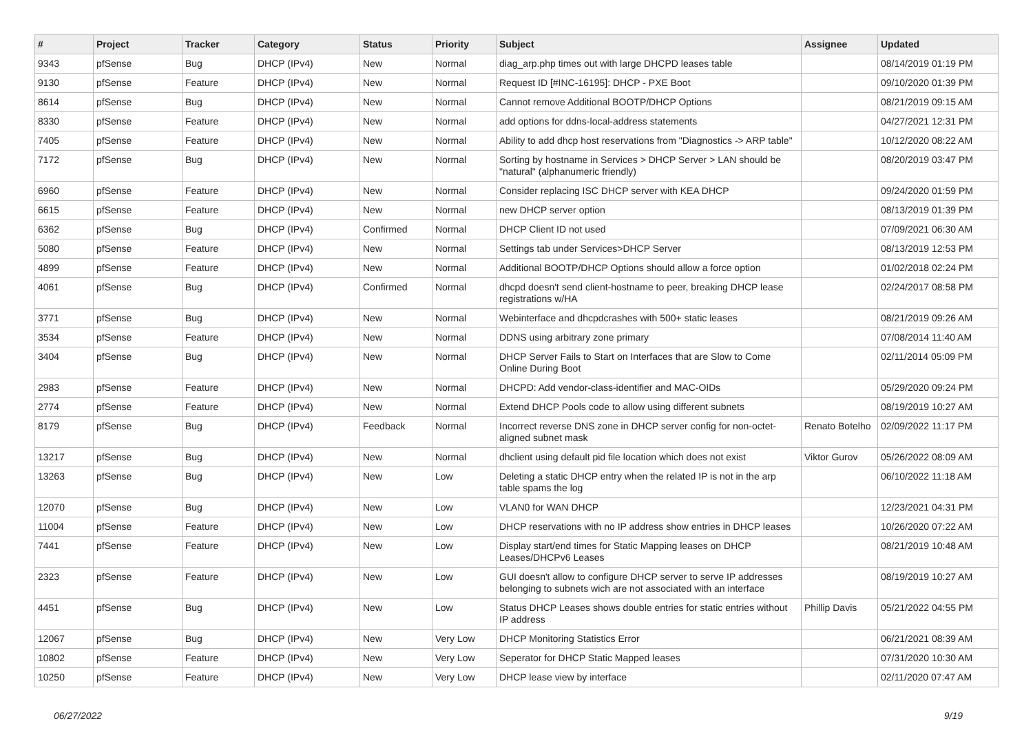| # | Project | Tracker | Category | Status | Priority | Subject | Assignee | Updated |
| --- | --- | --- | --- | --- | --- | --- | --- | --- |
| 9343 | pfSense | Bug | DHCP (IPv4) | New | Normal | diag_arp.php times out with large DHCPD leases table | | 08/14/2019 01:19 PM |
| 9130 | pfSense | Feature | DHCP (IPv4) | New | Normal | Request ID [#INC-16195]: DHCP - PXE Boot | | 09/10/2020 01:39 PM |
| 8614 | pfSense | Bug | DHCP (IPv4) | New | Normal | Cannot remove Additional BOOTP/DHCP Options | | 08/21/2019 09:15 AM |
| 8330 | pfSense | Feature | DHCP (IPv4) | New | Normal | add options for ddns-local-address statements | | 04/27/2021 12:31 PM |
| 7405 | pfSense | Feature | DHCP (IPv4) | New | Normal | Ability to add dhcp host reservations from "Diagnostics -> ARP table" | | 10/12/2020 08:22 AM |
| 7172 | pfSense | Bug | DHCP (IPv4) | New | Normal | Sorting by hostname in Services > DHCP Server > LAN should be "natural" (alphanumeric friendly) | | 08/20/2019 03:47 PM |
| 6960 | pfSense | Feature | DHCP (IPv4) | New | Normal | Consider replacing ISC DHCP server with KEA DHCP | | 09/24/2020 01:59 PM |
| 6615 | pfSense | Feature | DHCP (IPv4) | New | Normal | new DHCP server option | | 08/13/2019 01:39 PM |
| 6362 | pfSense | Bug | DHCP (IPv4) | Confirmed | Normal | DHCP Client ID not used | | 07/09/2021 06:30 AM |
| 5080 | pfSense | Feature | DHCP (IPv4) | New | Normal | Settings tab under Services>DHCP Server | | 08/13/2019 12:53 PM |
| 4899 | pfSense | Feature | DHCP (IPv4) | New | Normal | Additional BOOTP/DHCP Options should allow a force option | | 01/02/2018 02:24 PM |
| 4061 | pfSense | Bug | DHCP (IPv4) | Confirmed | Normal | dhcpd doesn't send client-hostname to peer, breaking DHCP lease registrations w/HA | | 02/24/2017 08:58 PM |
| 3771 | pfSense | Bug | DHCP (IPv4) | New | Normal | Webinterface and dhcpdcrashes with 500+ static leases | | 08/21/2019 09:26 AM |
| 3534 | pfSense | Feature | DHCP (IPv4) | New | Normal | DDNS using arbitrary zone primary | | 07/08/2014 11:40 AM |
| 3404 | pfSense | Bug | DHCP (IPv4) | New | Normal | DHCP Server Fails to Start on Interfaces that are Slow to Come Online During Boot | | 02/11/2014 05:09 PM |
| 2983 | pfSense | Feature | DHCP (IPv4) | New | Normal | DHCPD: Add vendor-class-identifier and MAC-OIDs | | 05/29/2020 09:24 PM |
| 2774 | pfSense | Feature | DHCP (IPv4) | New | Normal | Extend DHCP Pools code to allow using different subnets | | 08/19/2019 10:27 AM |
| 8179 | pfSense | Bug | DHCP (IPv4) | Feedback | Normal | Incorrect reverse DNS zone in DHCP server config for non-octet-aligned subnet mask | Renato Botelho | 02/09/2022 11:17 PM |
| 13217 | pfSense | Bug | DHCP (IPv4) | New | Normal | dhclient using default pid file location which does not exist | Viktor Gurov | 05/26/2022 08:09 AM |
| 13263 | pfSense | Bug | DHCP (IPv4) | New | Low | Deleting a static DHCP entry when the related IP is not in the arp table spams the log | | 06/10/2022 11:18 AM |
| 12070 | pfSense | Bug | DHCP (IPv4) | New | Low | VLAN0 for WAN DHCP | | 12/23/2021 04:31 PM |
| 11004 | pfSense | Feature | DHCP (IPv4) | New | Low | DHCP reservations with no IP address show entries in DHCP leases | | 10/26/2020 07:22 AM |
| 7441 | pfSense | Feature | DHCP (IPv4) | New | Low | Display start/end times for Static Mapping leases on DHCP Leases/DHCPv6 Leases | | 08/21/2019 10:48 AM |
| 2323 | pfSense | Feature | DHCP (IPv4) | New | Low | GUI doesn't allow to configure DHCP server to serve IP addresses belonging to subnets wich are not associated with an interface | | 08/19/2019 10:27 AM |
| 4451 | pfSense | Bug | DHCP (IPv4) | New | Low | Status DHCP Leases shows double entries for static entries without IP address | Phillip Davis | 05/21/2022 04:55 PM |
| 12067 | pfSense | Bug | DHCP (IPv4) | New | Very Low | DHCP Monitoring Statistics Error | | 06/21/2021 08:39 AM |
| 10802 | pfSense | Feature | DHCP (IPv4) | New | Very Low | Seperator for DHCP Static Mapped leases | | 07/31/2020 10:30 AM |
| 10250 | pfSense | Feature | DHCP (IPv4) | New | Very Low | DHCP lease view by interface | | 02/11/2020 07:47 AM |
06/27/2022 9/19